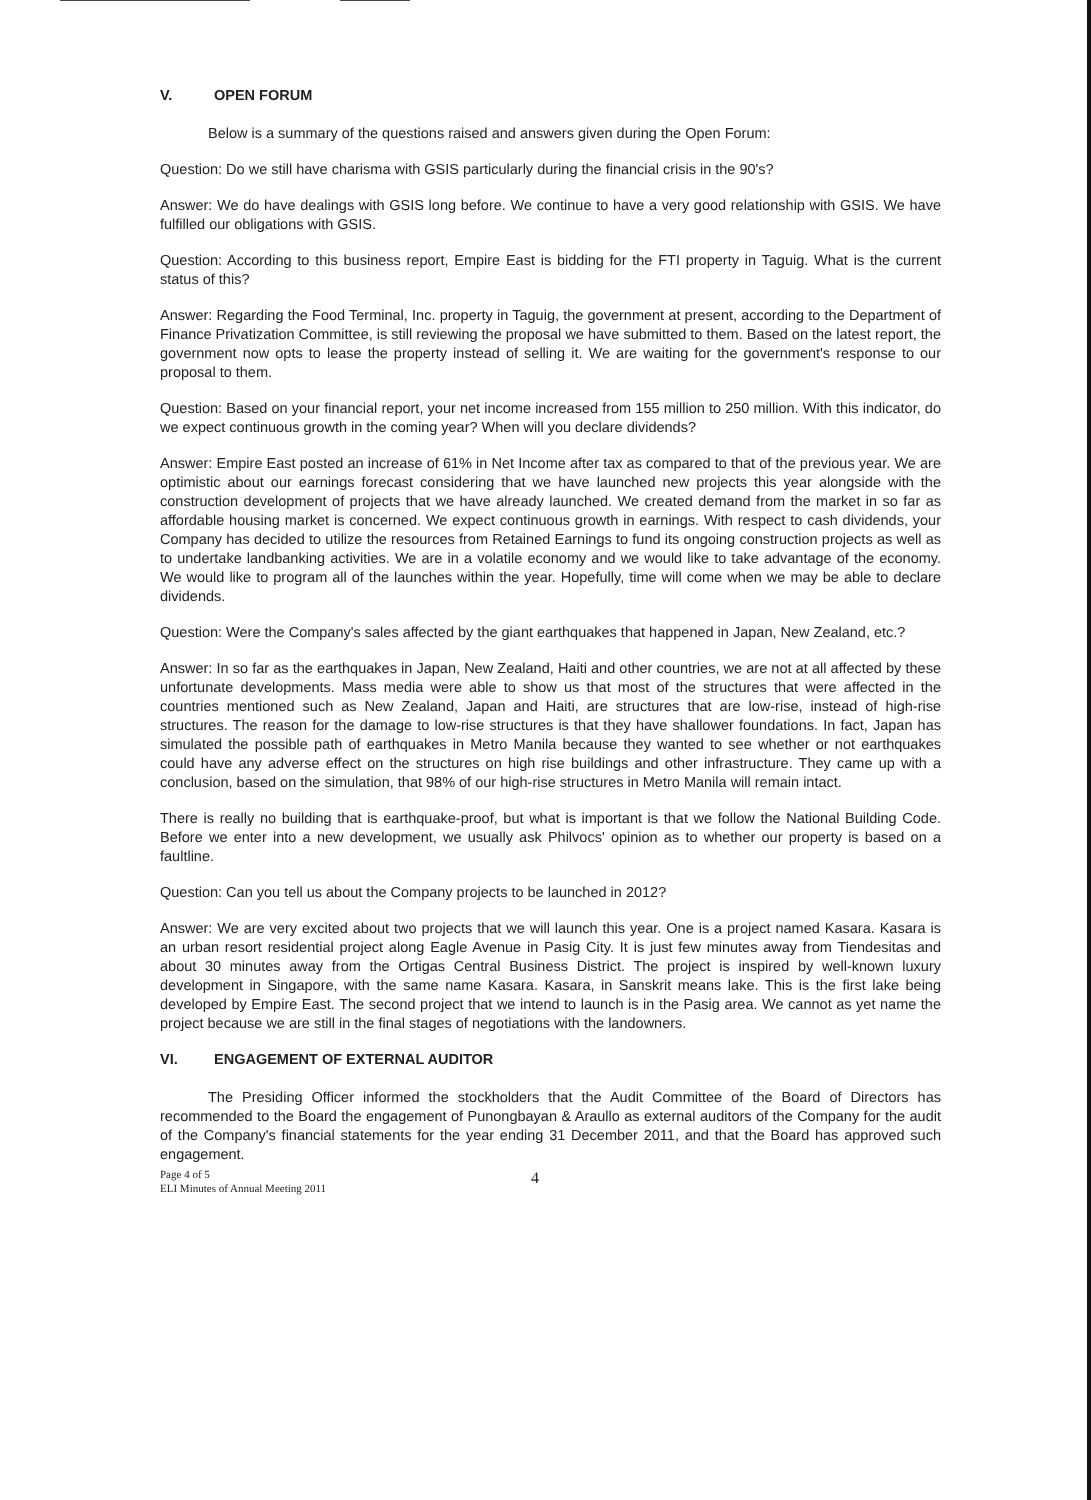V. OPEN FORUM
Below is a summary of the questions raised and answers given during the Open Forum:
Question: Do we still have charisma with GSIS particularly during the financial crisis in the 90's?
Answer: We do have dealings with GSIS long before. We continue to have a very good relationship with GSIS. We have fulfilled our obligations with GSIS.
Question: According to this business report, Empire East is bidding for the FTI property in Taguig. What is the current status of this?
Answer: Regarding the Food Terminal, Inc. property in Taguig, the government at present, according to the Department of Finance Privatization Committee, is still reviewing the proposal we have submitted to them. Based on the latest report, the government now opts to lease the property instead of selling it. We are waiting for the government's response to our proposal to them.
Question: Based on your financial report, your net income increased from 155 million to 250 million. With this indicator, do we expect continuous growth in the coming year? When will you declare dividends?
Answer: Empire East posted an increase of 61% in Net Income after tax as compared to that of the previous year. We are optimistic about our earnings forecast considering that we have launched new projects this year alongside with the construction development of projects that we have already launched. We created demand from the market in so far as affordable housing market is concerned. We expect continuous growth in earnings. With respect to cash dividends, your Company has decided to utilize the resources from Retained Earnings to fund its ongoing construction projects as well as to undertake landbanking activities. We are in a volatile economy and we would like to take advantage of the economy. We would like to program all of the launches within the year. Hopefully, time will come when we may be able to declare dividends.
Question: Were the Company's sales affected by the giant earthquakes that happened in Japan, New Zealand, etc.?
Answer: In so far as the earthquakes in Japan, New Zealand, Haiti and other countries, we are not at all affected by these unfortunate developments. Mass media were able to show us that most of the structures that were affected in the countries mentioned such as New Zealand, Japan and Haiti, are structures that are low-rise, instead of high-rise structures. The reason for the damage to low-rise structures is that they have shallower foundations. In fact, Japan has simulated the possible path of earthquakes in Metro Manila because they wanted to see whether or not earthquakes could have any adverse effect on the structures on high rise buildings and other infrastructure. They came up with a conclusion, based on the simulation, that 98% of our high-rise structures in Metro Manila will remain intact.
There is really no building that is earthquake-proof, but what is important is that we follow the National Building Code. Before we enter into a new development, we usually ask Philvocs' opinion as to whether our property is based on a faultline.
Question: Can you tell us about the Company projects to be launched in 2012?
Answer: We are very excited about two projects that we will launch this year. One is a project named Kasara. Kasara is an urban resort residential project along Eagle Avenue in Pasig City. It is just few minutes away from Tiendesitas and about 30 minutes away from the Ortigas Central Business District. The project is inspired by well-known luxury development in Singapore, with the same name Kasara. Kasara, in Sanskrit means lake. This is the first lake being developed by Empire East. The second project that we intend to launch is in the Pasig area. We cannot as yet name the project because we are still in the final stages of negotiations with the landowners.
VI. ENGAGEMENT OF EXTERNAL AUDITOR
The Presiding Officer informed the stockholders that the Audit Committee of the Board of Directors has recommended to the Board the engagement of Punongbayan & Araullo as external auditors of the Company for the audit of the Company's financial statements for the year ending 31 December 2011, and that the Board has approved such engagement.
Page 4 of 5
ELI Minutes of Annual Meeting 2011
4